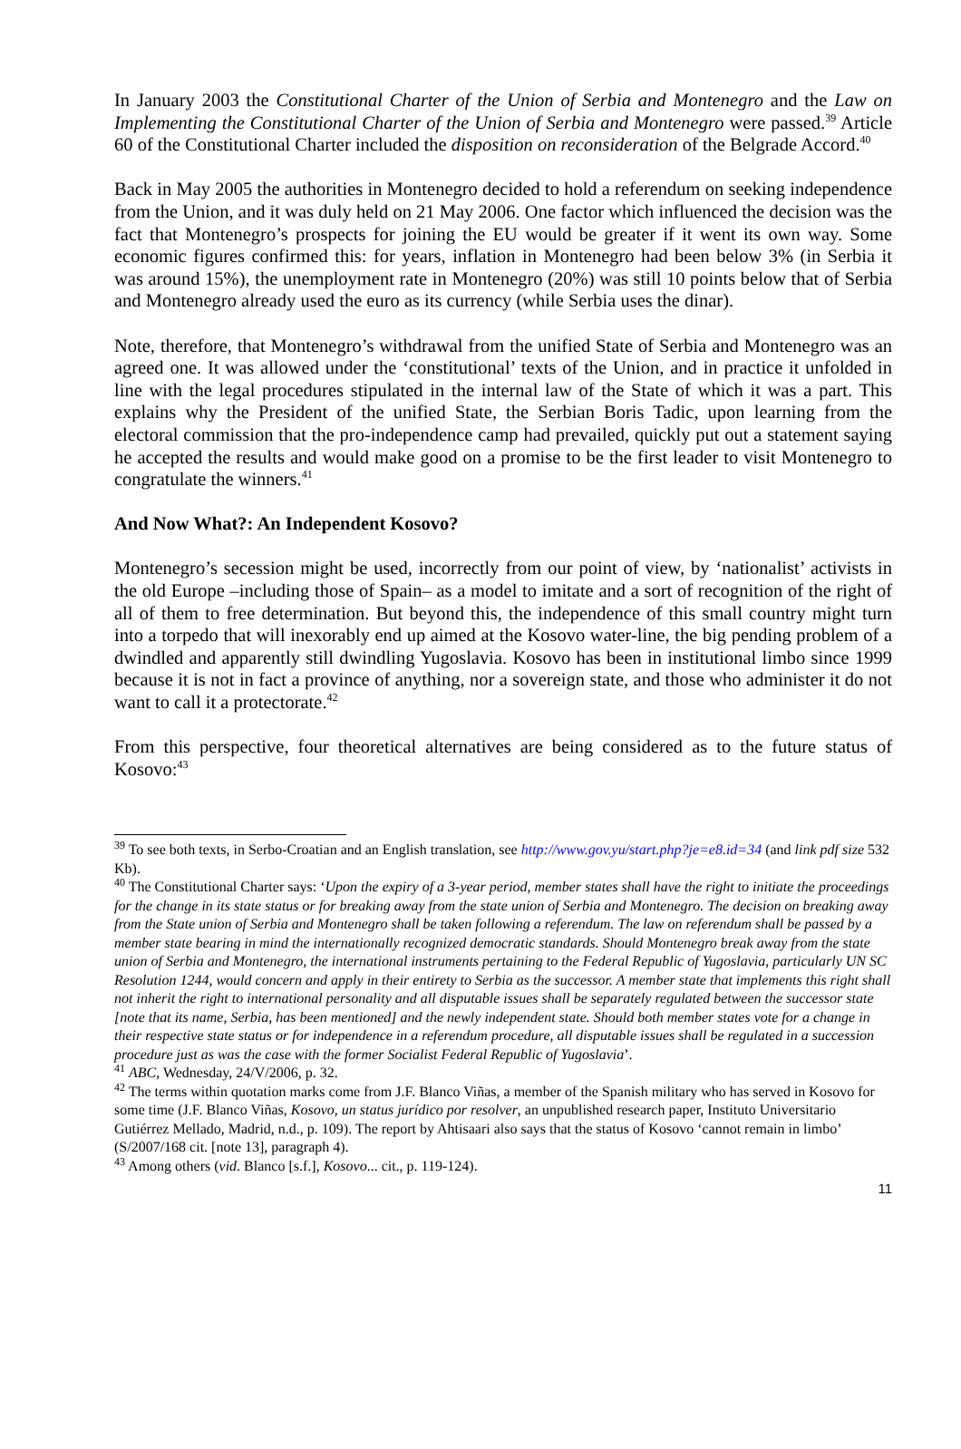In January 2003 the Constitutional Charter of the Union of Serbia and Montenegro and the Law on Implementing the Constitutional Charter of the Union of Serbia and Montenegro were passed.<sup>39</sup> Article 60 of the Constitutional Charter included the disposition on reconsideration of the Belgrade Accord.<sup>40</sup>
Back in May 2005 the authorities in Montenegro decided to hold a referendum on seeking independence from the Union, and it was duly held on 21 May 2006. One factor which influenced the decision was the fact that Montenegro’s prospects for joining the EU would be greater if it went its own way. Some economic figures confirmed this: for years, inflation in Montenegro had been below 3% (in Serbia it was around 15%), the unemployment rate in Montenegro (20%) was still 10 points below that of Serbia and Montenegro already used the euro as its currency (while Serbia uses the dinar).
Note, therefore, that Montenegro’s withdrawal from the unified State of Serbia and Montenegro was an agreed one. It was allowed under the ‘constitutional’ texts of the Union, and in practice it unfolded in line with the legal procedures stipulated in the internal law of the State of which it was a part. This explains why the President of the unified State, the Serbian Boris Tadic, upon learning from the electoral commission that the pro-independence camp had prevailed, quickly put out a statement saying he accepted the results and would make good on a promise to be the first leader to visit Montenegro to congratulate the winners.<sup>41</sup>
And Now What?: An Independent Kosovo?
Montenegro’s secession might be used, incorrectly from our point of view, by ‘nationalist’ activists in the old Europe –including those of Spain– as a model to imitate and a sort of recognition of the right of all of them to free determination. But beyond this, the independence of this small country might turn into a torpedo that will inexorably end up aimed at the Kosovo water-line, the big pending problem of a dwindled and apparently still dwindling Yugoslavia. Kosovo has been in institutional limbo since 1999 because it is not in fact a province of anything, nor a sovereign state, and those who administer it do not want to call it a protectorate.<sup>42</sup>
From this perspective, four theoretical alternatives are being considered as to the future status of Kosovo:<sup>43</sup>
<sup>39</sup> To see both texts, in Serbo-Croatian and an English translation, see http://www.gov.yu/start.php?je=e8.id=34 (and link pdf size 532 Kb).
<sup>40</sup> The Constitutional Charter says: ‘Upon the expiry of a 3-year period, member states shall have the right to initiate the proceedings for the change in its state status or for breaking away from the state union of Serbia and Montenegro. The decision on breaking away from the State union of Serbia and Montenegro shall be taken following a referendum. The law on referendum shall be passed by a member state bearing in mind the internationally recognized democratic standards. Should Montenegro break away from the state union of Serbia and Montenegro, the international instruments pertaining to the Federal Republic of Yugoslavia, particularly UN SC Resolution 1244, would concern and apply in their entirety to Serbia as the successor. A member state that implements this right shall not inherit the right to international personality and all disputable issues shall be separately regulated between the successor state [note that its name, Serbia, has been mentioned] and the newly independent state. Should both member states vote for a change in their respective state status or for independence in a referendum procedure, all disputable issues shall be regulated in a succession procedure just as was the case with the former Socialist Federal Republic of Yugoslavia’.
<sup>41</sup> ABC, Wednesday, 24/V/2006, p. 32.
<sup>42</sup> The terms within quotation marks come from J.F. Blanco Viñas, a member of the Spanish military who has served in Kosovo for some time (J.F. Blanco Viñas, Kosovo, un status jurídico por resolver, an unpublished research paper, Instituto Universitario Gutiérrez Mellado, Madrid, n.d., p. 109). The report by Ahtisaari also says that the status of Kosovo ‘cannot remain in limbo’ (S/2007/168 cit. [note 13], paragraph 4).
<sup>43</sup> Among others (vid. Blanco [s.f.], Kosovo... cit., p. 119-124).
11